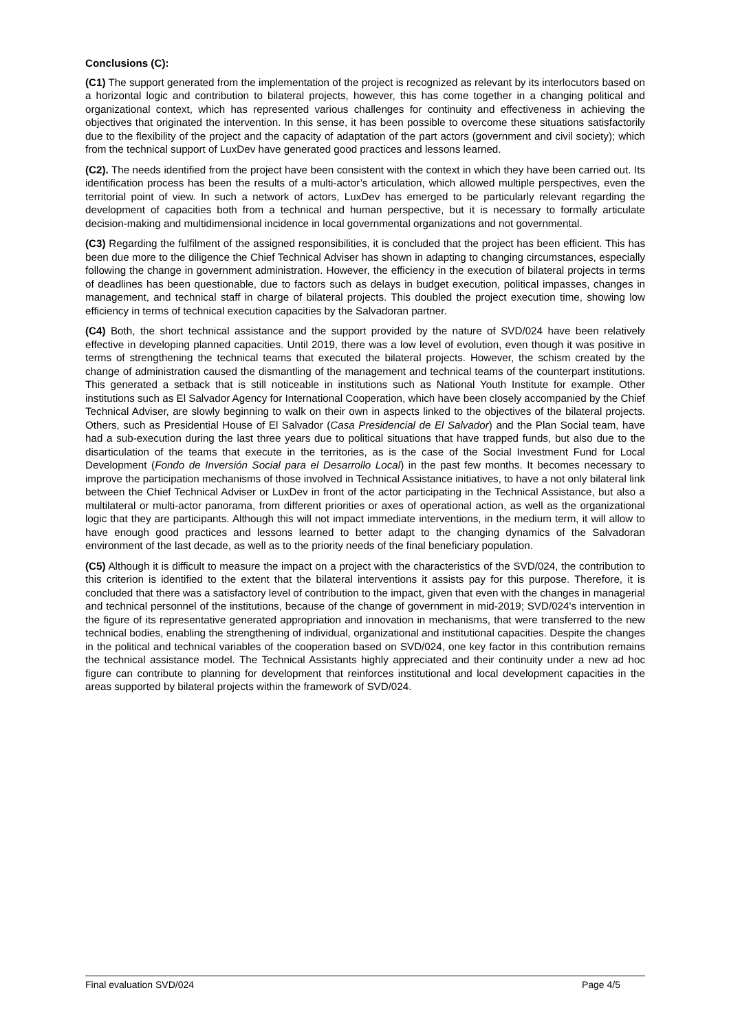Conclusions (C):
(C1) The support generated from the implementation of the project is recognized as relevant by its interlocutors based on a horizontal logic and contribution to bilateral projects, however, this has come together in a changing political and organizational context, which has represented various challenges for continuity and effectiveness in achieving the objectives that originated the intervention. In this sense, it has been possible to overcome these situations satisfactorily due to the flexibility of the project and the capacity of adaptation of the part actors (government and civil society); which from the technical support of LuxDev have generated good practices and lessons learned.
(C2). The needs identified from the project have been consistent with the context in which they have been carried out. Its identification process has been the results of a multi-actor’s articulation, which allowed multiple perspectives, even the territorial point of view. In such a network of actors, LuxDev has emerged to be particularly relevant regarding the development of capacities both from a technical and human perspective, but it is necessary to formally articulate decision-making and multidimensional incidence in local governmental organizations and not governmental.
(C3) Regarding the fulfilment of the assigned responsibilities, it is concluded that the project has been efficient. This has been due more to the diligence the Chief Technical Adviser has shown in adapting to changing circumstances, especially following the change in government administration. However, the efficiency in the execution of bilateral projects in terms of deadlines has been questionable, due to factors such as delays in budget execution, political impasses, changes in management, and technical staff in charge of bilateral projects. This doubled the project execution time, showing low efficiency in terms of technical execution capacities by the Salvadoran partner.
(C4) Both, the short technical assistance and the support provided by the nature of SVD/024 have been relatively effective in developing planned capacities. Until 2019, there was a low level of evolution, even though it was positive in terms of strengthening the technical teams that executed the bilateral projects. However, the schism created by the change of administration caused the dismantling of the management and technical teams of the counterpart institutions. This generated a setback that is still noticeable in institutions such as National Youth Institute for example. Other institutions such as El Salvador Agency for International Cooperation, which have been closely accompanied by the Chief Technical Adviser, are slowly beginning to walk on their own in aspects linked to the objectives of the bilateral projects. Others, such as Presidential House of El Salvador (Casa Presidencial de El Salvador) and the Plan Social team, have had a sub-execution during the last three years due to political situations that have trapped funds, but also due to the disarticulation of the teams that execute in the territories, as is the case of the Social Investment Fund for Local Development (Fondo de Inversión Social para el Desarrollo Local) in the past few months. It becomes necessary to improve the participation mechanisms of those involved in Technical Assistance initiatives, to have a not only bilateral link between the Chief Technical Adviser or LuxDev in front of the actor participating in the Technical Assistance, but also a multilateral or multi-actor panorama, from different priorities or axes of operational action, as well as the organizational logic that they are participants. Although this will not impact immediate interventions, in the medium term, it will allow to have enough good practices and lessons learned to better adapt to the changing dynamics of the Salvadoran environment of the last decade, as well as to the priority needs of the final beneficiary population.
(C5) Although it is difficult to measure the impact on a project with the characteristics of the SVD/024, the contribution to this criterion is identified to the extent that the bilateral interventions it assists pay for this purpose. Therefore, it is concluded that there was a satisfactory level of contribution to the impact, given that even with the changes in managerial and technical personnel of the institutions, because of the change of government in mid-2019; SVD/024's intervention in the figure of its representative generated appropriation and innovation in mechanisms, that were transferred to the new technical bodies, enabling the strengthening of individual, organizational and institutional capacities. Despite the changes in the political and technical variables of the cooperation based on SVD/024, one key factor in this contribution remains the technical assistance model. The Technical Assistants highly appreciated and their continuity under a new ad hoc figure can contribute to planning for development that reinforces institutional and local development capacities in the areas supported by bilateral projects within the framework of SVD/024.
Final evaluation SVD/024 Page 4/5